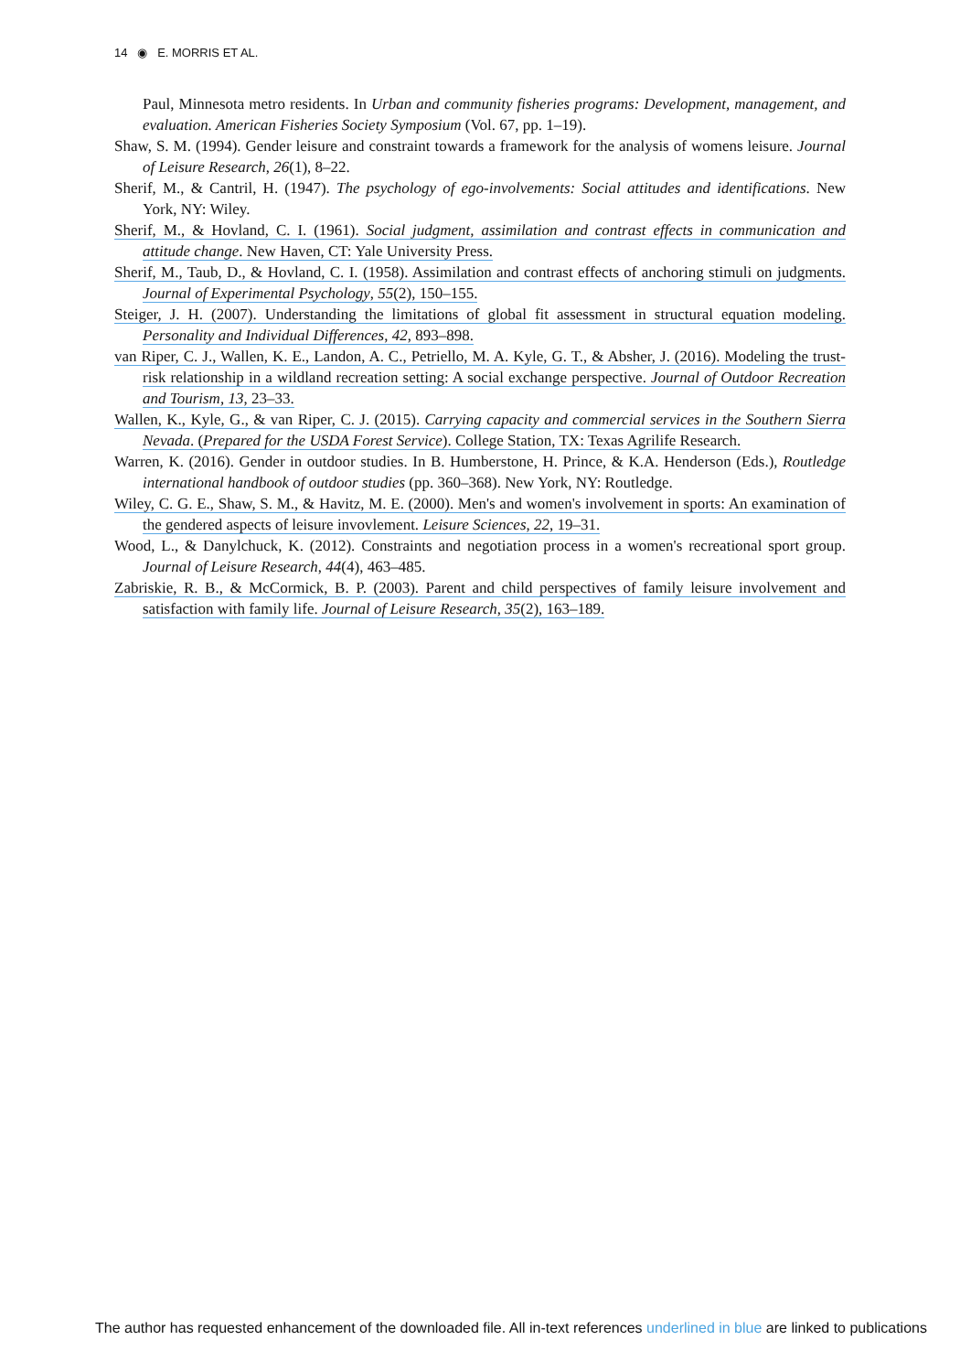14 ◉ E. MORRIS ET AL.
Paul, Minnesota metro residents. In Urban and community fisheries programs: Development, management, and evaluation. American Fisheries Society Symposium (Vol. 67, pp. 1–19).
Shaw, S. M. (1994). Gender leisure and constraint towards a framework for the analysis of womens leisure. Journal of Leisure Research, 26(1), 8–22.
Sherif, M., & Cantril, H. (1947). The psychology of ego-involvements: Social attitudes and identifications. New York, NY: Wiley.
Sherif, M., & Hovland, C. I. (1961). Social judgment, assimilation and contrast effects in communication and attitude change. New Haven, CT: Yale University Press.
Sherif, M., Taub, D., & Hovland, C. I. (1958). Assimilation and contrast effects of anchoring stimuli on judgments. Journal of Experimental Psychology, 55(2), 150–155.
Steiger, J. H. (2007). Understanding the limitations of global fit assessment in structural equation modeling. Personality and Individual Differences, 42, 893–898.
van Riper, C. J., Wallen, K. E., Landon, A. C., Petriello, M. A. Kyle, G. T., & Absher, J. (2016). Modeling the trust-risk relationship in a wildland recreation setting: A social exchange perspective. Journal of Outdoor Recreation and Tourism, 13, 23–33.
Wallen, K., Kyle, G., & van Riper, C. J. (2015). Carrying capacity and commercial services in the Southern Sierra Nevada. (Prepared for the USDA Forest Service). College Station, TX: Texas Agrilife Research.
Warren, K. (2016). Gender in outdoor studies. In B. Humberstone, H. Prince, & K.A. Henderson (Eds.), Routledge international handbook of outdoor studies (pp. 360–368). New York, NY: Routledge.
Wiley, C. G. E., Shaw, S. M., & Havitz, M. E. (2000). Men's and women's involvement in sports: An examination of the gendered aspects of leisure invovlement. Leisure Sciences, 22, 19–31.
Wood, L., & Danylchuck, K. (2012). Constraints and negotiation process in a women's recreational sport group. Journal of Leisure Research, 44(4), 463–485.
Zabriskie, R. B., & McCormick, B. P. (2003). Parent and child perspectives of family leisure involvement and satisfaction with family life. Journal of Leisure Research, 35(2), 163–189.
The author has requested enhancement of the downloaded file. All in-text references underlined in blue are linked to publications